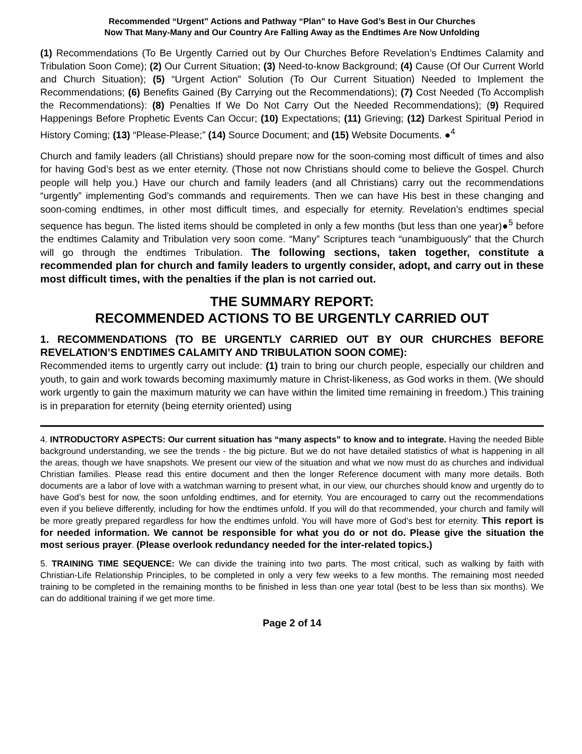Recommended “Urgent” Actions and Pathway “Plan” to Have God’s Best in Our Churches
Now That Many-Many and Our Country Are Falling Away as the Endtimes Are Now Unfolding
(1) Recommendations (To Be Urgently Carried out by Our Churches Before Revelation’s Endtimes Calamity and Tribulation Soon Come); (2) Our Current Situation; (3) Need-to-know Background; (4) Cause (Of Our Current World and Church Situation); (5) “Urgent Action” Solution (To Our Current Situation) Needed to Implement the Recommendations; (6) Benefits Gained (By Carrying out the Recommendations); (7) Cost Needed (To Accomplish the Recommendations): (8) Penalties If We Do Not Carry Out the Needed Recommendations); (9) Required Happenings Before Prophetic Events Can Occur; (10) Expectations; (11) Grieving; (12) Darkest Spiritual Period in History Coming; (13) “Please-Please;” (14) Source Document; and (15) Website Documents. ●<sup>4</sup>
Church and family leaders (all Christians) should prepare now for the soon-coming most difficult of times and also for having God’s best as we enter eternity. (Those not now Christians should come to believe the Gospel. Church people will help you.) Have our church and family leaders (and all Christians) carry out the recommendations “urgently” implementing God’s commands and requirements. Then we can have His best in these changing and soon-coming endtimes, in other most difficult times, and especially for eternity. Revelation’s endtimes special sequence has begun. The listed items should be completed in only a few months (but less than one year)●<sup>5</sup> before the endtimes Calamity and Tribulation very soon come. “Many” Scriptures teach “unambiguously” that the Church will go through the endtimes Tribulation. The following sections, taken together, constitute a recommended plan for church and family leaders to urgently consider, adopt, and carry out in these most difficult times, with the penalties if the plan is not carried out.
THE SUMMARY REPORT:
RECOMMENDED ACTIONS TO BE URGENTLY CARRIED OUT
1. RECOMMENDATIONS (TO BE URGENTLY CARRIED OUT BY OUR CHURCHES BEFORE REVELATION’S ENDTIMES CALAMITY AND TRIBULATION SOON COME):
Recommended items to urgently carry out include: (1) train to bring our church people, especially our children and youth, to gain and work towards becoming maximumly mature in Christ-likeness, as God works in them. (We should work urgently to gain the maximum maturity we can have within the limited time remaining in freedom.) This training is in preparation for eternity (being eternity oriented) using
4. INTRODUCTORY ASPECTS: Our current situation has “many aspects” to know and to integrate. Having the needed Bible background understanding, we see the trends - the big picture. But we do not have detailed statistics of what is happening in all the areas, though we have snapshots. We present our view of the situation and what we now must do as churches and individual Christian families. Please read this entire document and then the longer Reference document with many more details. Both documents are a labor of love with a watchman warning to present what, in our view, our churches should know and urgently do to have God’s best for now, the soon unfolding endtimes, and for eternity. You are encouraged to carry out the recommendations even if you believe differently, including for how the endtimes unfold. If you will do that recommended, your church and family will be more greatly prepared regardless for how the endtimes unfold. You will have more of God’s best for eternity. This report is for needed information. We cannot be responsible for what you do or not do. Please give the situation the most serious prayer. (Please overlook redundancy needed for the inter-related topics.)
5. TRAINING TIME SEQUENCE: We can divide the training into two parts. The most critical, such as walking by faith with Christian-Life Relationship Principles, to be completed in only a very few weeks to a few months. The remaining most needed training to be completed in the remaining months to be finished in less than one year total (best to be less than six months). We can do additional training if we get more time.
Page 2 of 14